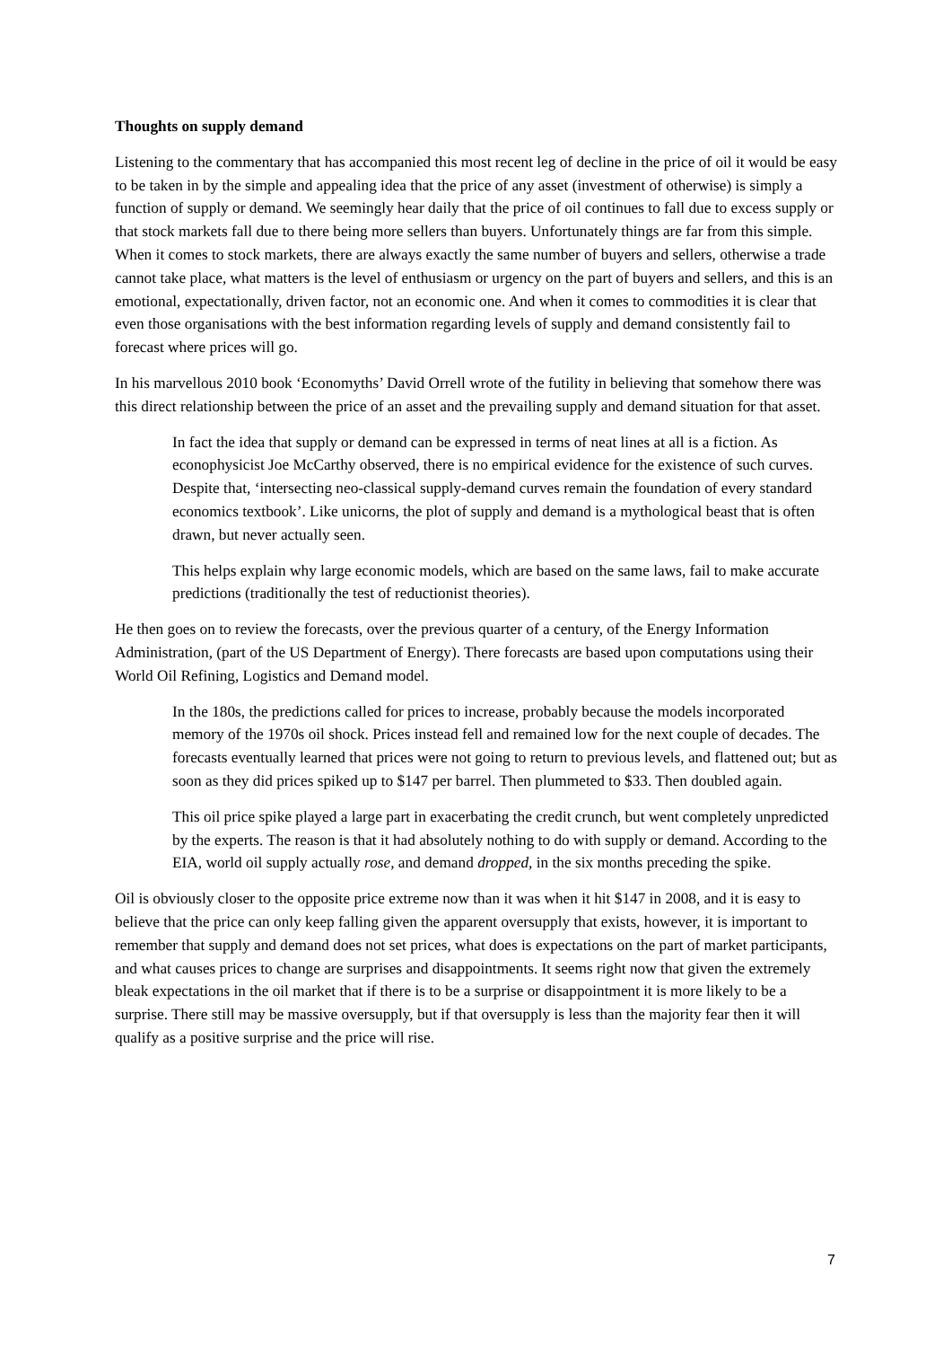Thoughts on supply demand
Listening to the commentary that has accompanied this most recent leg of decline in the price of oil it would be easy to be taken in by the simple and appealing idea that the price of any asset (investment of otherwise) is simply a function of supply or demand. We seemingly hear daily that the price of oil continues to fall due to excess supply or that stock markets fall due to there being more sellers than buyers. Unfortunately things are far from this simple. When it comes to stock markets, there are always exactly the same number of buyers and sellers, otherwise a trade cannot take place, what matters is the level of enthusiasm or urgency on the part of buyers and sellers, and this is an emotional, expectationally, driven factor, not an economic one. And when it comes to commodities it is clear that even those organisations with the best information regarding levels of supply and demand consistently fail to forecast where prices will go.
In his marvellous 2010 book ‘Economyths’ David Orrell wrote of the futility in believing that somehow there was this direct relationship between the price of an asset and the prevailing supply and demand situation for that asset.
In fact the idea that supply or demand can be expressed in terms of neat lines at all is a fiction. As econophysicist Joe McCarthy observed, there is no empirical evidence for the existence of such curves. Despite that, ‘intersecting neo-classical supply-demand curves remain the foundation of every standard economics textbook’. Like unicorns, the plot of supply and demand is a mythological beast that is often drawn, but never actually seen.
This helps explain why large economic models, which are based on the same laws, fail to make accurate predictions (traditionally the test of reductionist theories).
He then goes on to review the forecasts, over the previous quarter of a century, of the Energy Information Administration, (part of the US Department of Energy). There forecasts are based upon computations using their World Oil Refining, Logistics and Demand model.
In the 180s, the predictions called for prices to increase, probably because the models incorporated memory of the 1970s oil shock. Prices instead fell and remained low for the next couple of decades. The forecasts eventually learned that prices were not going to return to previous levels, and flattened out; but as soon as they did prices spiked up to $147 per barrel. Then plummeted to $33. Then doubled again.
This oil price spike played a large part in exacerbating the credit crunch, but went completely unpredicted by the experts. The reason is that it had absolutely nothing to do with supply or demand. According to the EIA, world oil supply actually rose, and demand dropped, in the six months preceding the spike.
Oil is obviously closer to the opposite price extreme now than it was when it hit $147 in 2008, and it is easy to believe that the price can only keep falling given the apparent oversupply that exists, however, it is important to remember that supply and demand does not set prices, what does is expectations on the part of market participants, and what causes prices to change are surprises and disappointments. It seems right now that given the extremely bleak expectations in the oil market that if there is to be a surprise or disappointment it is more likely to be a surprise. There still may be massive oversupply, but if that oversupply is less than the majority fear then it will qualify as a positive surprise and the price will rise.
7